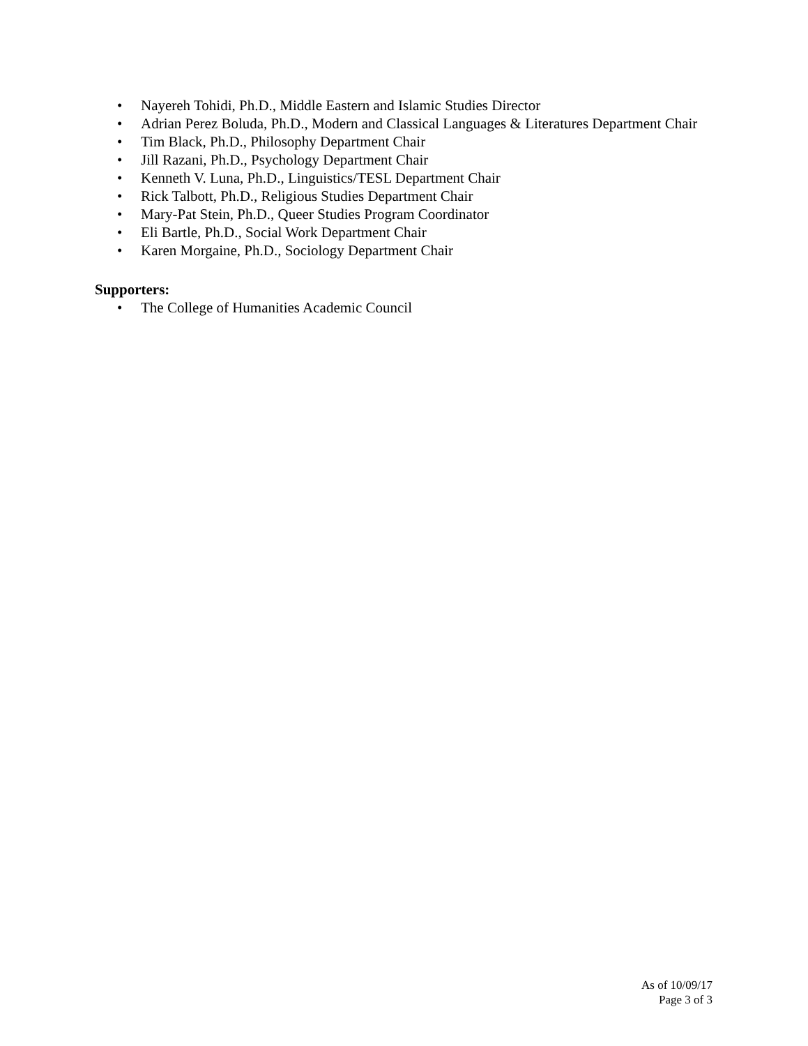• Nayereh Tohidi, Ph.D., Middle Eastern and Islamic Studies Director
• Adrian Perez Boluda, Ph.D., Modern and Classical Languages & Literatures Department Chair
• Tim Black, Ph.D., Philosophy Department Chair
• Jill Razani, Ph.D., Psychology Department Chair
• Kenneth V. Luna, Ph.D., Linguistics/TESL Department Chair
• Rick Talbott, Ph.D., Religious Studies Department Chair
• Mary-Pat Stein, Ph.D., Queer Studies Program Coordinator
• Eli Bartle, Ph.D., Social Work Department Chair
• Karen Morgaine, Ph.D., Sociology Department Chair
Supporters:
• The College of Humanities Academic Council
As of 10/09/17
Page 3 of 3